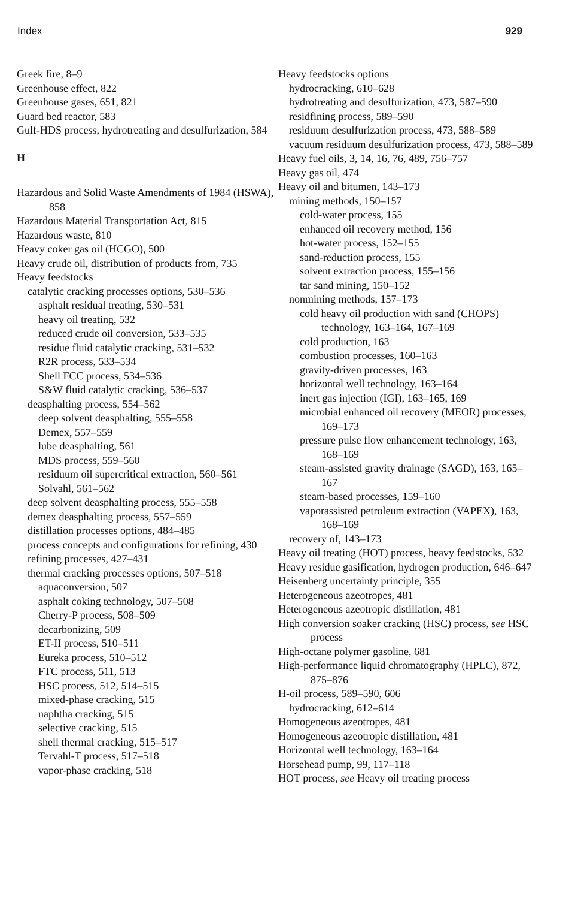Index 929
Greek fire, 8–9
Greenhouse effect, 822
Greenhouse gases, 651, 821
Guard bed reactor, 583
Gulf-HDS process, hydrotreating and desulfurization, 584
H
Hazardous and Solid Waste Amendments of 1984 (HSWA), 858
Hazardous Material Transportation Act, 815
Hazardous waste, 810
Heavy coker gas oil (HCGO), 500
Heavy crude oil, distribution of products from, 735
Heavy feedstocks
catalytic cracking processes options, 530–536
asphalt residual treating, 530–531
heavy oil treating, 532
reduced crude oil conversion, 533–535
residue fluid catalytic cracking, 531–532
R2R process, 533–534
Shell FCC process, 534–536
S&W fluid catalytic cracking, 536–537
deasphalting process, 554–562
deep solvent deasphalting, 555–558
Demex, 557–559
lube deasphalting, 561
MDS process, 559–560
residuum oil supercritical extraction, 560–561
Solvahl, 561–562
deep solvent deasphalting process, 555–558
demex deasphalting process, 557–559
distillation processes options, 484–485
process concepts and configurations for refining, 430
refining processes, 427–431
thermal cracking processes options, 507–518
aquaconversion, 507
asphalt coking technology, 507–508
Cherry-P process, 508–509
decarbonizing, 509
ET-II process, 510–511
Eureka process, 510–512
FTC process, 511, 513
HSC process, 512, 514–515
mixed-phase cracking, 515
naphtha cracking, 515
selective cracking, 515
shell thermal cracking, 515–517
Tervahl-T process, 517–518
vapor-phase cracking, 518
Heavy feedstocks options
hydrocracking, 610–628
hydrotreating and desulfurization, 473, 587–590
residfining process, 589–590
residuum desulfurization process, 473, 588–589
vacuum residuum desulfurization process, 473, 588–589
Heavy fuel oils, 3, 14, 16, 76, 489, 756–757
Heavy gas oil, 474
Heavy oil and bitumen, 143–173
mining methods, 150–157
cold-water process, 155
enhanced oil recovery method, 156
hot-water process, 152–155
sand-reduction process, 155
solvent extraction process, 155–156
tar sand mining, 150–152
nonmining methods, 157–173
cold heavy oil production with sand (CHOPS) technology, 163–164, 167–169
cold production, 163
combustion processes, 160–163
gravity-driven processes, 163
horizontal well technology, 163–164
inert gas injection (IGI), 163–165, 169
microbial enhanced oil recovery (MEOR) processes, 169–173
pressure pulse flow enhancement technology, 163, 168–169
steam-assisted gravity drainage (SAGD), 163, 165–167
steam-based processes, 159–160
vaporassisted petroleum extraction (VAPEX), 163, 168–169
recovery of, 143–173
Heavy oil treating (HOT) process, heavy feedstocks, 532
Heavy residue gasification, hydrogen production, 646–647
Heisenberg uncertainty principle, 355
Heterogeneous azeotropes, 481
Heterogeneous azeotropic distillation, 481
High conversion soaker cracking (HSC) process, see HSC process
High-octane polymer gasoline, 681
High-performance liquid chromatography (HPLC), 872, 875–876
H-oil process, 589–590, 606
hydrocracking, 612–614
Homogeneous azeotropes, 481
Homogeneous azeotropic distillation, 481
Horizontal well technology, 163–164
Horsehead pump, 99, 117–118
HOT process, see Heavy oil treating process